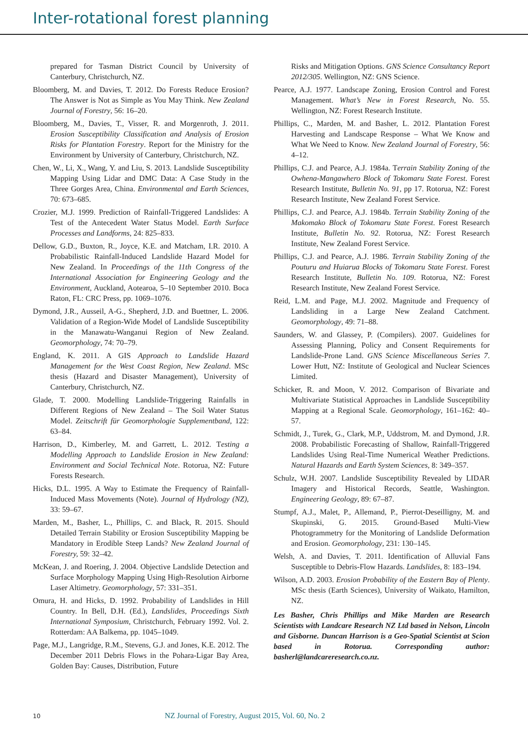Inter-rotational forest planning
prepared for Tasman District Council by University of Canterbury, Christchurch, NZ.
Bloomberg, M. and Davies, T. 2012. Do Forests Reduce Erosion? The Answer is Not as Simple as You May Think. New Zealand Journal of Forestry, 56: 16–20.
Bloomberg, M., Davies, T., Visser, R. and Morgenroth, J. 2011. Erosion Susceptibility Classification and Analysis of Erosion Risks for Plantation Forestry. Report for the Ministry for the Environment by University of Canterbury, Christchurch, NZ.
Chen, W., Li, X., Wang, Y. and Liu, S. 2013. Landslide Susceptibility Mapping Using Lidar and DMC Data: A Case Study in the Three Gorges Area, China. Environmental and Earth Sciences, 70: 673–685.
Crozier, M.J. 1999. Prediction of Rainfall-Triggered Landslides: A Test of the Antecedent Water Status Model. Earth Surface Processes and Landforms, 24: 825–833.
Dellow, G.D., Buxton, R., Joyce, K.E. and Matcham, I.R. 2010. A Probabilistic Rainfall-Induced Landslide Hazard Model for New Zealand. In Proceedings of the 11th Congress of the International Association for Engineering Geology and the Environment, Auckland, Aotearoa, 5–10 September 2010. Boca Raton, FL: CRC Press, pp. 1069–1076.
Dymond, J.R., Ausseil, A-G., Shepherd, J.D. and Buettner, L. 2006. Validation of a Region-Wide Model of Landslide Susceptibility in the Manawatu-Wanganui Region of New Zealand. Geomorphology, 74: 70–79.
England, K. 2011. A GIS Approach to Landslide Hazard Management for the West Coast Region, New Zealand. MSc thesis (Hazard and Disaster Management), University of Canterbury, Christchurch, NZ.
Glade, T. 2000. Modelling Landslide-Triggering Rainfalls in Different Regions of New Zealand – The Soil Water Status Model. Zeitschrift für Geomorphologie Supplementband, 122: 63–84.
Harrison, D., Kimberley, M. and Garrett, L. 2012. Testing a Modelling Approach to Landslide Erosion in New Zealand: Environment and Social Technical Note. Rotorua, NZ: Future Forests Research.
Hicks, D.L. 1995. A Way to Estimate the Frequency of Rainfall-Induced Mass Movements (Note). Journal of Hydrology (NZ), 33: 59–67.
Marden, M., Basher, L., Phillips, C. and Black, R. 2015. Should Detailed Terrain Stability or Erosion Susceptibility Mapping be Mandatory in Erodible Steep Lands? New Zealand Journal of Forestry, 59: 32–42.
McKean, J. and Roering, J. 2004. Objective Landslide Detection and Surface Morphology Mapping Using High-Resolution Airborne Laser Altimetry. Geomorphology, 57: 331–351.
Omura, H. and Hicks, D. 1992. Probability of Landslides in Hill Country. In Bell, D.H. (Ed.), Landslides, Proceedings Sixth International Symposium, Christchurch, February 1992. Vol. 2. Rotterdam: AA Balkema, pp. 1045–1049.
Page, M.J., Langridge, R.M., Stevens, G.J. and Jones, K.E. 2012. The December 2011 Debris Flows in the Pohara-Ligar Bay Area, Golden Bay: Causes, Distribution, Future
Risks and Mitigation Options. GNS Science Consultancy Report 2012/305. Wellington, NZ: GNS Science.
Pearce, A.J. 1977. Landscape Zoning, Erosion Control and Forest Management. What’s New in Forest Research, No. 55. Wellington, NZ: Forest Research Institute.
Phillips, C., Marden, M. and Basher, L. 2012. Plantation Forest Harvesting and Landscape Response – What We Know and What We Need to Know. New Zealand Journal of Forestry, 56: 4–12.
Phillips, C.J. and Pearce, A.J. 1984a. Terrain Stability Zoning of the Owhena-Mangawhero Block of Tokomaru State Forest. Forest Research Institute, Bulletin No. 91, pp 17. Rotorua, NZ: Forest Research Institute, New Zealand Forest Service.
Phillips, C.J. and Pearce, A.J. 1984b. Terrain Stability Zoning of the Makomako Block of Tokomaru State Forest. Forest Research Institute, Bulletin No. 92. Rotorua, NZ: Forest Research Institute, New Zealand Forest Service.
Phillips, C.J. and Pearce, A.J. 1986. Terrain Stability Zoning of the Pouturu and Huiarua Blocks of Tokomaru State Forest. Forest Research Institute, Bulletin No. 109. Rotorua, NZ: Forest Research Institute, New Zealand Forest Service.
Reid, L.M. and Page, M.J. 2002. Magnitude and Frequency of Landsliding in a Large New Zealand Catchment. Geomorphology, 49: 71–88.
Saunders, W. and Glassey, P. (Compilers). 2007. Guidelines for Assessing Planning, Policy and Consent Requirements for Landslide-Prone Land. GNS Science Miscellaneous Series 7. Lower Hutt, NZ: Institute of Geological and Nuclear Sciences Limited.
Schicker, R. and Moon, V. 2012. Comparison of Bivariate and Multivariate Statistical Approaches in Landslide Susceptibility Mapping at a Regional Scale. Geomorphology, 161–162: 40–57.
Schmidt, J., Turek, G., Clark, M.P., Uddstrom, M. and Dymond, J.R. 2008. Probabilistic Forecasting of Shallow, Rainfall-Triggered Landslides Using Real-Time Numerical Weather Predictions. Natural Hazards and Earth System Sciences, 8: 349–357.
Schulz, W.H. 2007. Landslide Susceptibility Revealed by LIDAR Imagery and Historical Records, Seattle, Washington. Engineering Geology, 89: 67–87.
Stumpf, A.J., Malet, P., Allemand, P., Pierrot-Deseilligny, M. and Skupinski, G. 2015. Ground-Based Multi-View Photogrammetry for the Monitoring of Landslide Deformation and Erosion. Geomorphology, 231: 130–145.
Welsh, A. and Davies, T. 2011. Identification of Alluvial Fans Susceptible to Debris-Flow Hazards. Landslides, 8: 183–194.
Wilson, A.D. 2003. Erosion Probability of the Eastern Bay of Plenty. MSc thesis (Earth Sciences), University of Waikato, Hamilton, NZ.
Les Basher, Chris Phillips and Mike Marden are Research Scientists with Landcare Research NZ Ltd based in Nelson, Lincoln and Gisborne. Duncan Harrison is a Geo-Spatial Scientist at Scion based in Rotorua. Corresponding author: basherl@landcareresearch.co.nz.
10 NZ Journal of Forestry, August 2015, Vol. 60, No. 2